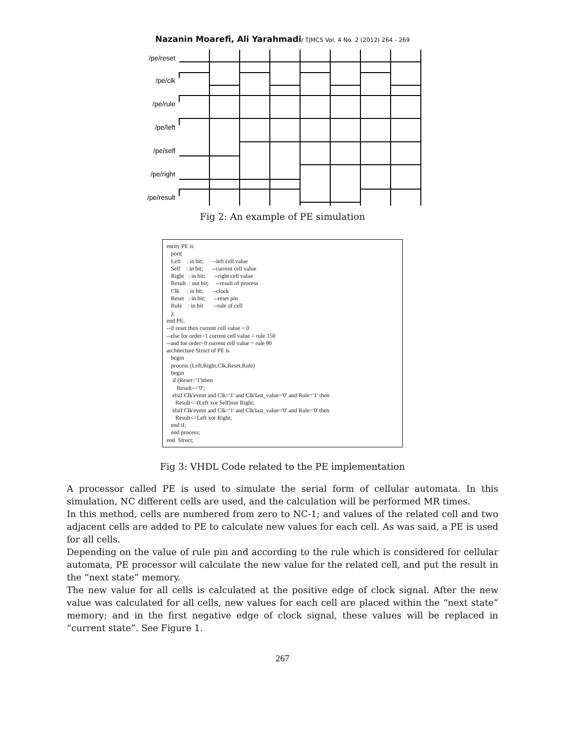Nazanin Moarefi, Ali Yarahmadi/ TJMCS Vol. 4 No. 2 (2012) 264 - 269
/pe/reset
/pe/clk
/pe/rule
/pe/left
/pe/self
/pe/right
/pe/result
Fig 2: An example of PE simulation
entity PE is port( Left : in bit; --left cell value Self : in bit; --current cell value Right : in bit; --right cell value Result : out bit; --result of process Clk : in bit; --clock Reset : in bit; --reset pin Rule : in bit --rule of cell ); end PE; --if reset then current cell value = 0 --else for order=1 current cell value = rule 150 --and for order=0 current cell value = rule 90 architecture Struct of PE is begin process (Left,Right,Clk,Reset,Rule) begin if (Reset='1')then Result<='0'; elsif Clk'event and Clk='1' and Clk'last_value='0' and Rule='1' then Result<=(Left xor Self)xor Right; elsif Clk'event and Clk='1' and Clk'last_value='0' and Rule='0' then Result<=Left xor Right; end if; end process; end Struct;
Fig 3: VHDL Code related to the PE implementation
A processor called PE is used to simulate the serial form of cellular automata. In this simulation, NC different cells are used, and the calculation will be performed MR times.
In this method, cells are numbered from zero to NC-1; and values of the related cell and two adjacent cells are added to PE to calculate new values for each cell. As was said, a PE is used for all cells.
Depending on the value of rule pin and according to the rule which is considered for cellular automata, PE processor will calculate the new value for the related cell, and put the result in the “next state” memory.
The new value for all cells is calculated at the positive edge of clock signal. After the new value was calculated for all cells, new values for each cell are placed within the “next state” memory; and in the first negative edge of clock signal, these values will be replaced in “current state”. See Figure 1.
267